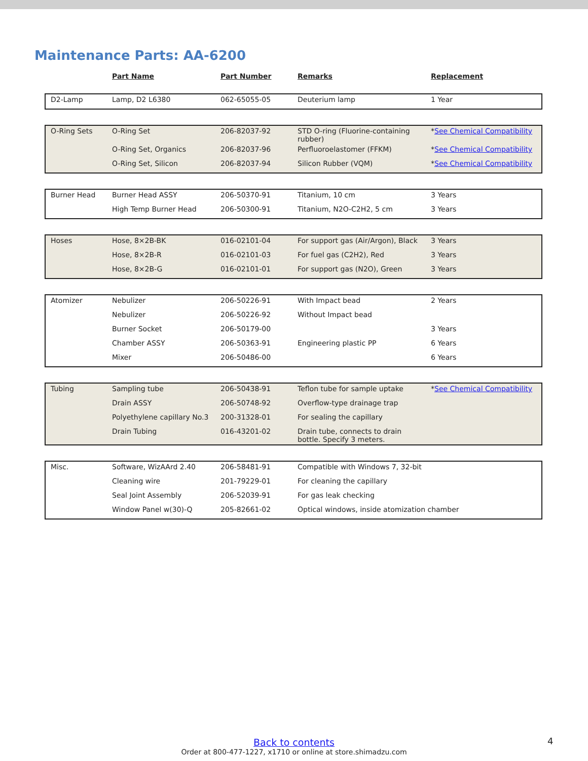Maintenance Parts: AA-6200
| | Part Name | Part Number | Remarks | Replacement |
| --- | --- | --- | --- | --- |
| D2-Lamp | Lamp, D2 L6380 | 062-65055-05 | Deuterium lamp | 1 Year |
| O-Ring Sets | O-Ring Set | 206-82037-92 | STD O-ring (Fluorine-containing rubber) | * See Chemical Compatibility |
| | O-Ring Set, Organics | 206-82037-96 | Perfluoroelastomer (FFKM) | * See Chemical Compatibility |
| | O-Ring Set, Silicon | 206-82037-94 | Silicon Rubber (VQM) | * See Chemical Compatibility |
| Burner Head | Burner Head ASSY | 206-50370-91 | Titanium, 10 cm | 3 Years |
| | High Temp Burner Head | 206-50300-91 | Titanium, N2O-C2H2, 5 cm | 3 Years |
| Hoses | Hose, 8×2B-BK | 016-02101-04 | For support gas (Air/Argon), Black | 3 Years |
| | Hose, 8×2B-R | 016-02101-03 | For fuel gas (C2H2), Red | 3 Years |
| | Hose, 8×2B-G | 016-02101-01 | For support gas (N2O), Green | 3 Years |
| Atomizer | Nebulizer | 206-50226-91 | With Impact bead | 2 Years |
| | Nebulizer | 206-50226-92 | Without Impact bead | |
| | Burner Socket | 206-50179-00 | | 3 Years |
| | Chamber ASSY | 206-50363-91 | Engineering plastic PP | 6 Years |
| | Mixer | 206-50486-00 | | 6 Years |
| Tubing | Sampling tube | 206-50438-91 | Teflon tube for sample uptake | * See Chemical Compatibility |
| | Drain ASSY | 206-50748-92 | Overflow-type drainage trap | |
| | Polyethylene capillary No.3 | 200-31328-01 | For sealing the capillary | |
| | Drain Tubing | 016-43201-02 | Drain tube, connects to drain bottle. Specify 3 meters. | |
| Misc. | Software, WizAArd 2.40 | 206-58481-91 | Compatible with Windows 7, 32-bit | |
| | Cleaning wire | 201-79229-01 | For cleaning the capillary | |
| | Seal Joint Assembly | 206-52039-91 | For gas leak checking | |
| | Window Panel w(30)-Q | 205-82661-02 | Optical windows, inside atomization chamber | |
Back to contents
Order at 800-477-1227, x1710 or online at store.shimadzu.com
4